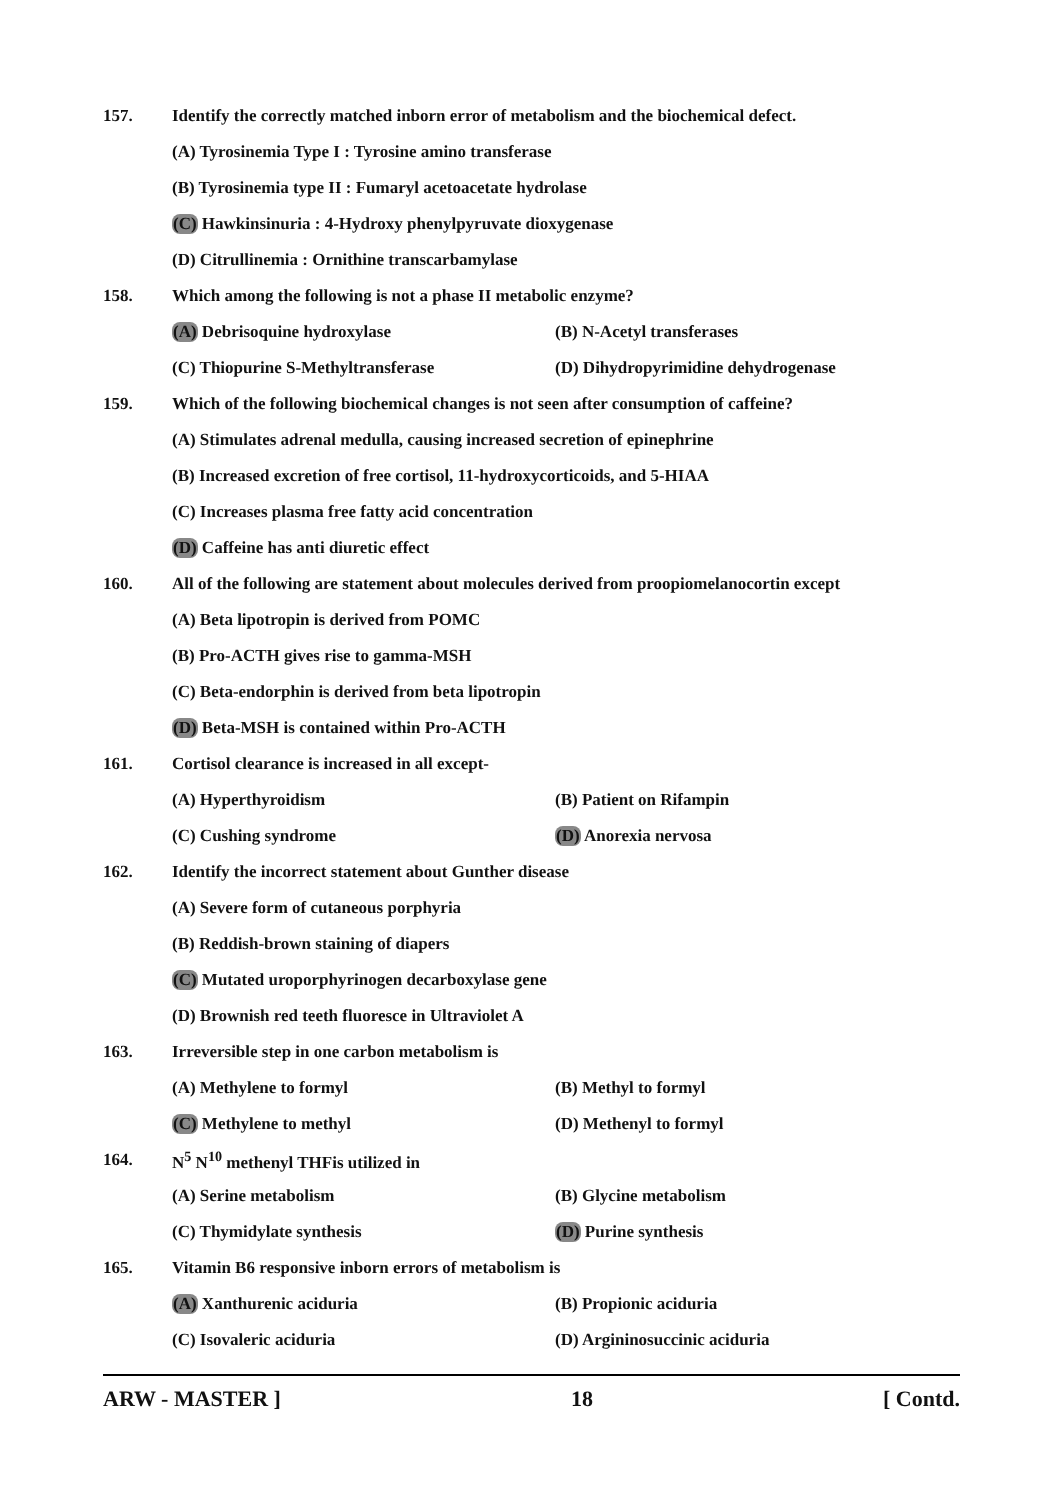157.
Identify the correctly matched inborn error of metabolism and the biochemical defect.
(A) Tyrosinemia Type I : Tyrosine amino transferase
(B) Tyrosinemia type II : Fumaryl acetoacetate hydrolase
(C) Hawkinsinuria : 4-Hydroxy phenylpyruvate dioxygenase
(D) Citrullinemia : Ornithine transcarbamylase
158.
Which among the following is not a phase II metabolic enzyme?
(A) Debrisoquine hydroxylase (B) N-Acetyl transferases
(C) Thiopurine S-Methyltransferase (D) Dihydropyrimidine dehydrogenase
159.
Which of the following biochemical changes is not seen after consumption of caffeine?
(A) Stimulates adrenal medulla, causing increased secretion of epinephrine
(B) Increased excretion of free cortisol, 11-hydroxycorticoids, and 5-HIAA
(C) Increases plasma free fatty acid concentration
(D) Caffeine has anti diuretic effect
160.
All of the following are statement about molecules derived from proopiomelanocortin except
(A) Beta lipotropin is derived from POMC
(B) Pro-ACTH gives rise to gamma-MSH
(C) Beta-endorphin is derived from beta lipotropin
(D) Beta-MSH is contained within Pro-ACTH
161.
Cortisol clearance is increased in all except-
(A) Hyperthyroidism (B) Patient on Rifampin
(C) Cushing syndrome (D) Anorexia nervosa
162.
Identify the incorrect statement about Gunther disease
(A) Severe form of cutaneous porphyria
(B) Reddish-brown staining of diapers
(C) Mutated uroporphyrinogen decarboxylase gene
(D) Brownish red teeth fluoresce in Ultraviolet A
163.
Irreversible step in one carbon metabolism is
(A) Methylene to formyl (B) Methyl to formyl
(C) Methylene to methyl (D) Methenyl to formyl
164.
N<sup>5</sup> N<sup>10</sup> methenyl THFis utilized in
(A) Serine metabolism (B) Glycine metabolism
(C) Thymidylate synthesis (D) Purine synthesis
165.
Vitamin B6 responsive inborn errors of metabolism is
(A) Xanthurenic aciduria (B) Propionic aciduria
(C) Isovaleric aciduria (D) Argininosuccinic aciduria
ARW - MASTER ] 18 [ Contd.